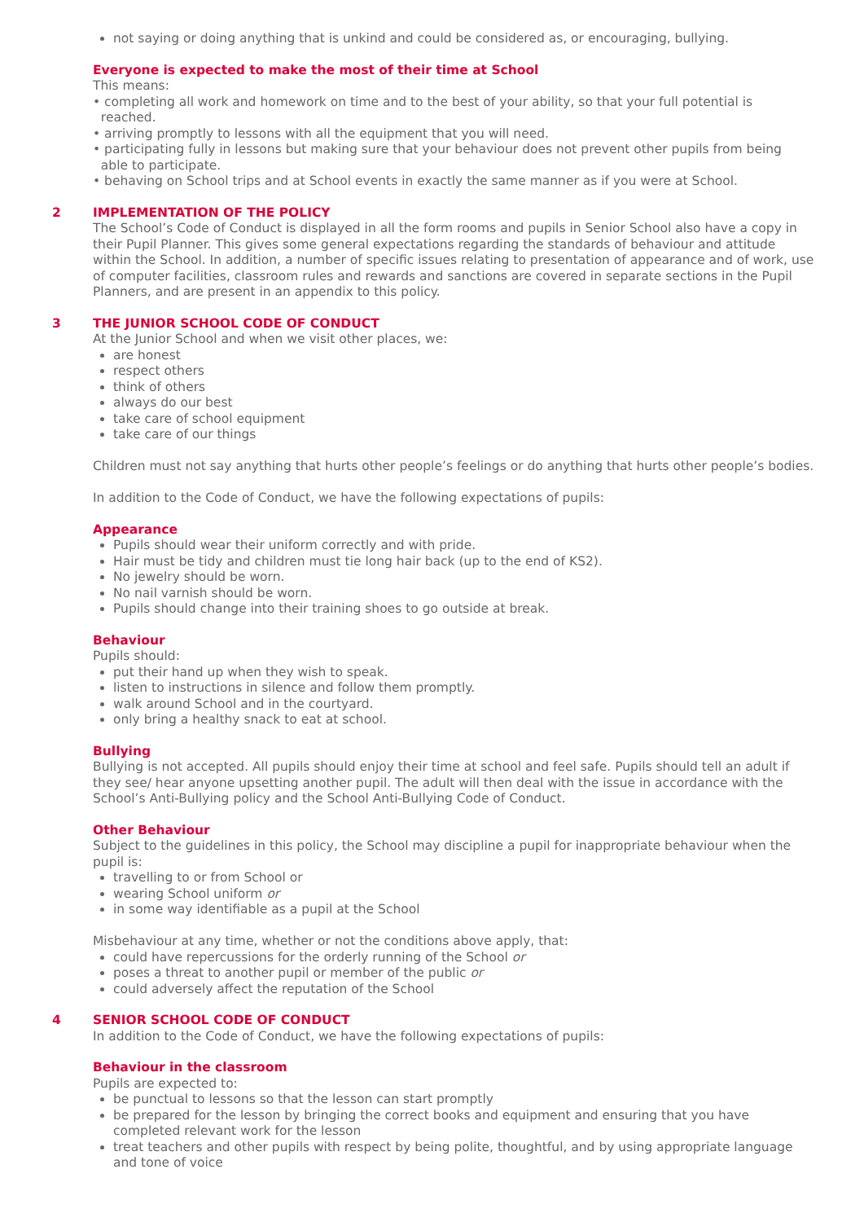not saying or doing anything that is unkind and could be considered as, or encouraging, bullying.
Everyone is expected to make the most of their time at School
This means:
• completing all work and homework on time and to the best of your ability, so that your full potential is
reached.
• arriving promptly to lessons with all the equipment that you will need.
• participating fully in lessons but making sure that your behaviour does not prevent other pupils from being
able to participate.
• behaving on School trips and at School events in exactly the same manner as if you were at School.
2 IMPLEMENTATION OF THE POLICY
The School’s Code of Conduct is displayed in all the form rooms and pupils in Senior School also have a copy in their Pupil Planner. This gives some general expectations regarding the standards of behaviour and attitude within the School. In addition, a number of specific issues relating to presentation of appearance and of work, use of computer facilities, classroom rules and rewards and sanctions are covered in separate sections in the Pupil Planners, and are present in an appendix to this policy.
3 THE JUNIOR SCHOOL CODE OF CONDUCT
At the Junior School and when we visit other places, we:
are honest
respect others
think of others
always do our best
take care of school equipment
take care of our things
Children must not say anything that hurts other people’s feelings or do anything that hurts other people’s bodies.
In addition to the Code of Conduct, we have the following expectations of pupils:
Appearance
Pupils should wear their uniform correctly and with pride.
Hair must be tidy and children must tie long hair back (up to the end of KS2).
No jewelry should be worn.
No nail varnish should be worn.
Pupils should change into their training shoes to go outside at break.
Behaviour
Pupils should:
put their hand up when they wish to speak.
listen to instructions in silence and follow them promptly.
walk around School and in the courtyard.
only bring a healthy snack to eat at school.
Bullying
Bullying is not accepted. All pupils should enjoy their time at school and feel safe. Pupils should tell an adult if they see/ hear anyone upsetting another pupil. The adult will then deal with the issue in accordance with the School’s Anti-Bullying policy and the School Anti-Bullying Code of Conduct.
Other Behaviour
Subject to the guidelines in this policy, the School may discipline a pupil for inappropriate behaviour when the pupil is:
travelling to or from School or
wearing School uniform or
in some way identifiable as a pupil at the School
Misbehaviour at any time, whether or not the conditions above apply, that:
could have repercussions for the orderly running of the School or
poses a threat to another pupil or member of the public or
could adversely affect the reputation of the School
4 SENIOR SCHOOL CODE OF CONDUCT
In addition to the Code of Conduct, we have the following expectations of pupils:
Behaviour in the classroom
Pupils are expected to:
be punctual to lessons so that the lesson can start promptly
be prepared for the lesson by bringing the correct books and equipment and ensuring that you have completed relevant work for the lesson
treat teachers and other pupils with respect by being polite, thoughtful, and by using appropriate language and tone of voice